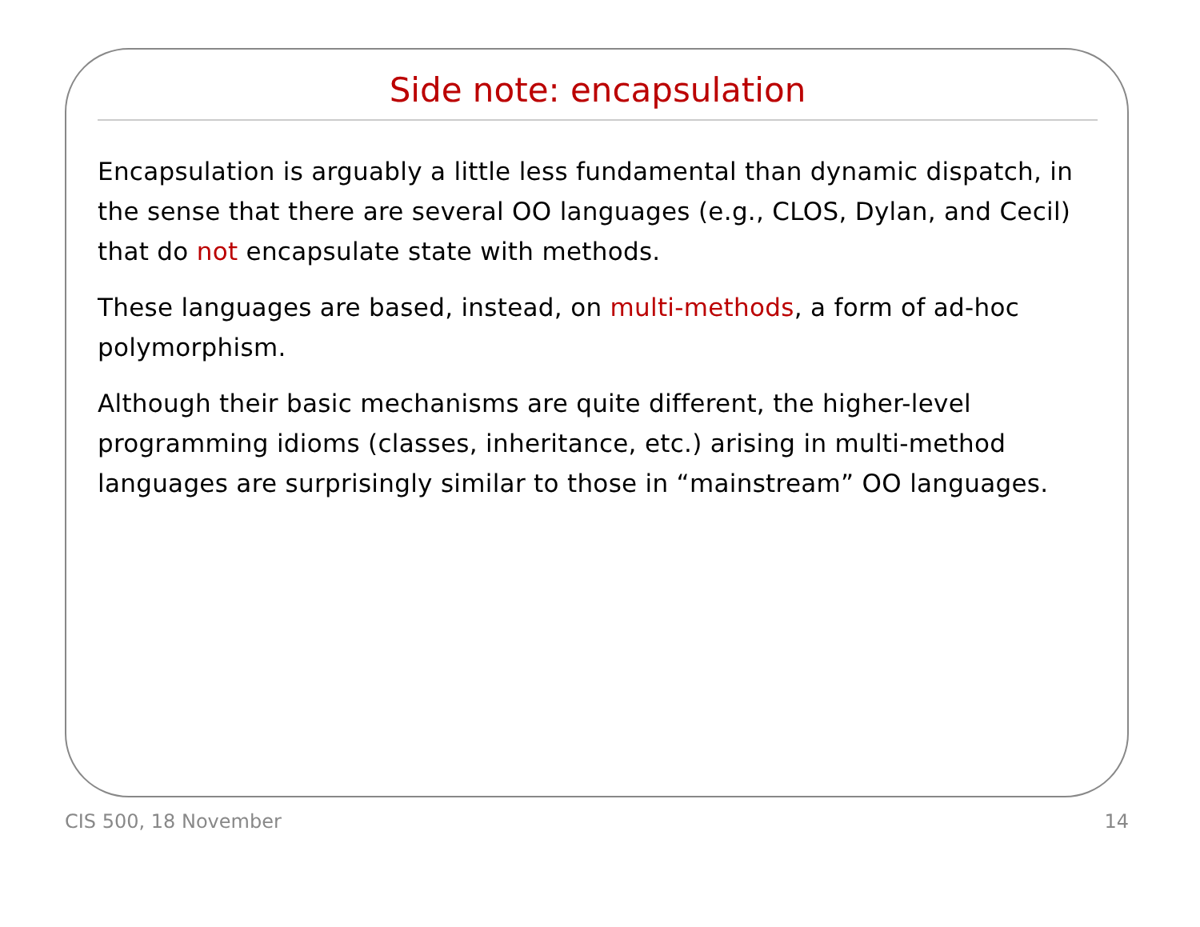Side note: encapsulation
Encapsulation is arguably a little less fundamental than dynamic dispatch, in the sense that there are several OO languages (e.g., CLOS, Dylan, and Cecil) that do not encapsulate state with methods.
These languages are based, instead, on multi-methods, a form of ad-hoc polymorphism.
Although their basic mechanisms are quite different, the higher-level programming idioms (classes, inheritance, etc.) arising in multi-method languages are surprisingly similar to those in “mainstream” OO languages.
CIS 500, 18 November 14